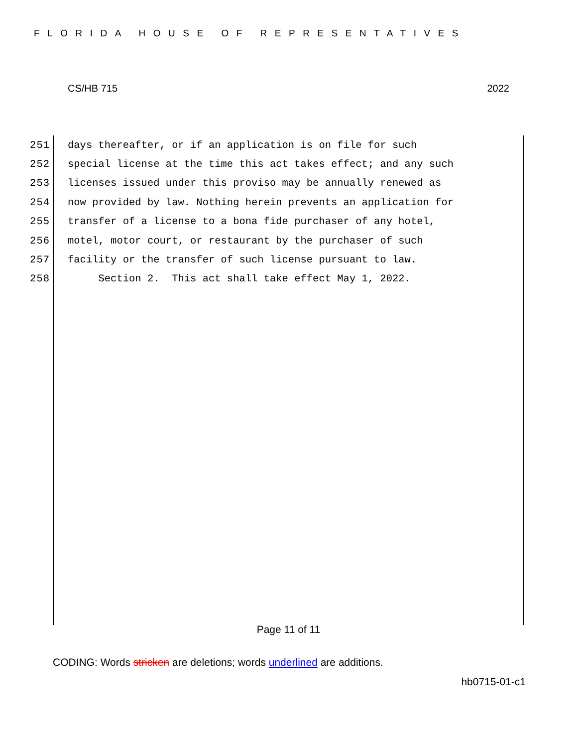FLORIDA HOUSE OF REPRESENTATIVES
CS/HB 715 2022
251 days thereafter, or if an application is on file for such
252 special license at the time this act takes effect; and any such
253 licenses issued under this proviso may be annually renewed as
254 now provided by law. Nothing herein prevents an application for
255 transfer of a license to a bona fide purchaser of any hotel,
256 motel, motor court, or restaurant by the purchaser of such
257 facility or the transfer of such license pursuant to law.
258 Section 2. This act shall take effect May 1, 2022.
Page 11 of 11
CODING: Words stricken are deletions; words underlined are additions.
hb0715-01-c1